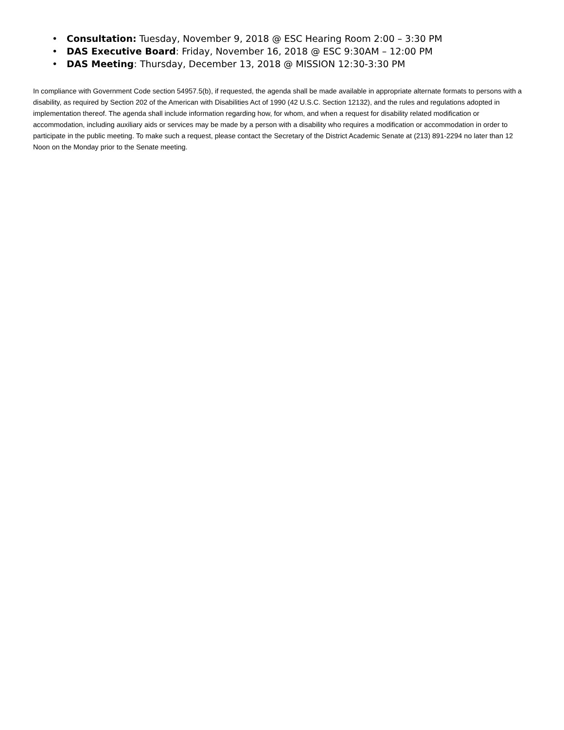• Consultation: Tuesday, November 9, 2018 @ ESC Hearing Room 2:00 – 3:30 PM
• DAS Executive Board: Friday, November 16, 2018 @ ESC 9:30AM – 12:00 PM
• DAS Meeting: Thursday, December 13, 2018 @ MISSION 12:30-3:30 PM
In compliance with Government Code section 54957.5(b), if requested, the agenda shall be made available in appropriate alternate formats to persons with a disability, as required by Section 202 of the American with Disabilities Act of 1990 (42 U.S.C. Section 12132), and the rules and regulations adopted in implementation thereof. The agenda shall include information regarding how, for whom, and when a request for disability related modification or accommodation, including auxiliary aids or services may be made by a person with a disability who requires a modification or accommodation in order to participate in the public meeting. To make such a request, please contact the Secretary of the District Academic Senate at (213) 891-2294 no later than 12 Noon on the Monday prior to the Senate meeting.